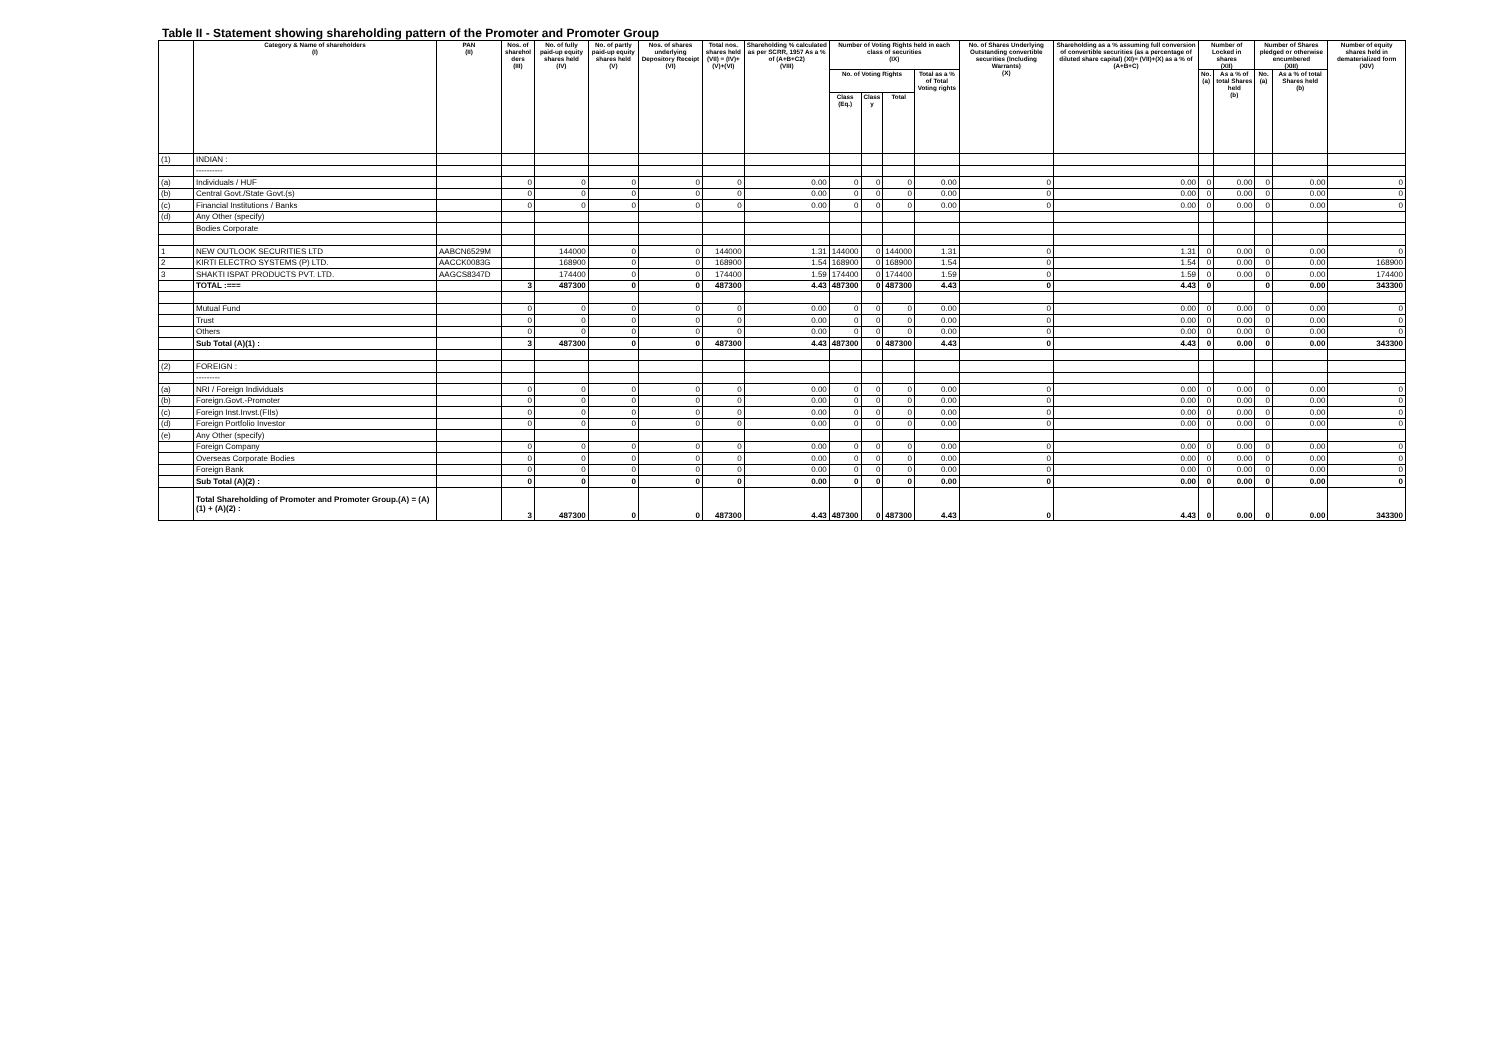Table II - Statement showing shareholding pattern of the Promoter and Promoter Group
| | Category & Name of shareholders (I) | PAN (II) | Nos. of sharehol ders (III) | No. of fully paid-up equity shares held (IV) | No. of partly paid-up equity shares held (V) | Nos. of shares underlying Depository Receipt (VI) | Total nos. shares held (VII) = (IV)+(V)+(VI) | Shareholding % calculated as per SCRR, 1957 As a % of (A+B+C2) (VIII) | Number of Voting Rights held in each class of securities (IX) | | | | No. of Shares Underlying Outstanding convertible securities (Including Warrants) (X) | Shareholding as a % assuming full conversion of convertible securities (as a percentage of diluted share capital) (XI)= (VII)+(X) as a % of (A+B+C) | Number of Locked in shares (XII) | | Number of Shares pledged or otherwise encumbered (XIII) | | Number of equity shares held in dematerialized form (XIV) |
| --- | --- | --- | --- | --- | --- | --- | --- | --- | --- | --- | --- | --- | --- | --- | --- | --- | --- | --- | --- |
| | | | | | | | | | No. of Voting Rights | | | Total as a % of Total Voting rights | | | No. (a) | As a % of total Shares held (b) | No. (a) | As a % of total Shares held (b) | |
| | | | | | | | | | Class (Eq.) | Class y | Total | | | | | | | | |
| (1) | INDIAN : | | | | | | | | | | | | | | | | | | |
| | ---------- | | | | | | | | | | | | | | | | | | |
| (a) | Individuals / HUF | | 0 | 0 | 0 | 0 | 0 | 0.00 | 0 | 0 | 0 | 0.00 | 0 | 0.00 | 0 | 0.00 | 0 | 0.00 | 0 |
| (b) | Central Govt./State Govt.(s) | | 0 | 0 | 0 | 0 | 0 | 0.00 | 0 | 0 | 0 | 0.00 | 0 | 0.00 | 0 | 0.00 | 0 | 0.00 | 0 |
| (c) | Financial Institutions / Banks | | 0 | 0 | 0 | 0 | 0 | 0.00 | 0 | 0 | 0 | 0.00 | 0 | 0.00 | 0 | 0.00 | 0 | 0.00 | 0 |
| (d) | Any Other (specify) | | | | | | | | | | | | | | | | | | |
| | Bodies Corporate | | | | | | | | | | | | | | | | | | |
| 1 | NEW OUTLOOK SECURITIES LTD | AABCN6529M | | 144000 | 0 | 0 | 144000 | 1.31 | 144000 | 0 | 144000 | 1.31 | 0 | 1.31 | 0 | 0.00 | 0 | 0.00 | 0 |
| 2 | KIRTI ELECTRO SYSTEMS (P) LTD. | AACCK0083G | | 168900 | 0 | 0 | 168900 | 1.54 | 168900 | 0 | 168900 | 1.54 | 0 | 1.54 | 0 | 0.00 | 0 | 0.00 | 168900 |
| 3 | SHAKTI ISPAT PRODUCTS PVT. LTD. | AAGCS8347D | | 174400 | 0 | 0 | 174400 | 1.59 | 174400 | 0 | 174400 | 1.59 | 0 | 1.59 | 0 | 0.00 | 0 | 0.00 | 174400 |
| | TOTAL :=== | | 3 | 487300 | 0 | 0 | 487300 | 4.43 | 487300 | 0 | 487300 | 4.43 | 0 | 4.43 | 0 | | 0 | 0.00 | 343300 |
| | Mutual Fund | | 0 | 0 | 0 | 0 | 0 | 0.00 | 0 | 0 | 0 | 0.00 | 0 | 0.00 | 0 | 0.00 | 0 | 0.00 | 0 |
| | Trust | | 0 | 0 | 0 | 0 | 0 | 0.00 | 0 | 0 | 0 | 0.00 | 0 | 0.00 | 0 | 0.00 | 0 | 0.00 | 0 |
| | Others | | 0 | 0 | 0 | 0 | 0 | 0.00 | 0 | 0 | 0 | 0.00 | 0 | 0.00 | 0 | 0.00 | 0 | 0.00 | 0 |
| | Sub Total (A)(1) : | | 3 | 487300 | 0 | 0 | 487300 | 4.43 | 487300 | 0 | 487300 | 4.43 | 0 | 4.43 | 0 | 0.00 | 0 | 0.00 | 343300 |
| (2) | FOREIGN : | | | | | | | | | | | | | | | | | | |
| | --------- | | | | | | | | | | | | | | | | | | |
| (a) | NRI / Foreign Individuals | | 0 | 0 | 0 | 0 | 0 | 0.00 | 0 | 0 | 0 | 0.00 | 0 | 0.00 | 0 | 0.00 | 0 | 0.00 | 0 |
| (b) | Foreign.Govt.-Promoter | | 0 | 0 | 0 | 0 | 0 | 0.00 | 0 | 0 | 0 | 0.00 | 0 | 0.00 | 0 | 0.00 | 0 | 0.00 | 0 |
| (c) | Foreign Inst.Invst.(FIIs) | | 0 | 0 | 0 | 0 | 0 | 0.00 | 0 | 0 | 0 | 0.00 | 0 | 0.00 | 0 | 0.00 | 0 | 0.00 | 0 |
| (d) | Foreign Portfolio Investor | | 0 | 0 | 0 | 0 | 0 | 0.00 | 0 | 0 | 0 | 0.00 | 0 | 0.00 | 0 | 0.00 | 0 | 0.00 | 0 |
| (e) | Any Other (specify) | | | | | | | | | | | | | | | | | | |
| | Foreign Company | | 0 | 0 | 0 | 0 | 0 | 0.00 | 0 | 0 | 0 | 0.00 | 0 | 0.00 | 0 | 0.00 | 0 | 0.00 | 0 |
| | Overseas Corporate Bodies | | 0 | 0 | 0 | 0 | 0 | 0.00 | 0 | 0 | 0 | 0.00 | 0 | 0.00 | 0 | 0.00 | 0 | 0.00 | 0 |
| | Foreign Bank | | 0 | 0 | 0 | 0 | 0 | 0.00 | 0 | 0 | 0 | 0.00 | 0 | 0.00 | 0 | 0.00 | 0 | 0.00 | 0 |
| | Sub Total (A)(2) : | | 0 | 0 | 0 | 0 | 0 | 0.00 | 0 | 0 | 0 | 0.00 | 0 | 0.00 | 0 | 0.00 | 0 | 0.00 | 0 |
| | Total Shareholding of Promoter and Promoter Group.(A) = (A)(1) + (A)(2) : | | 3 | 487300 | 0 | 0 | 487300 | 4.43 | 487300 | 0 | 487300 | 4.43 | 0 | 4.43 | 0 | 0.00 | 0 | 0.00 | 343300 |